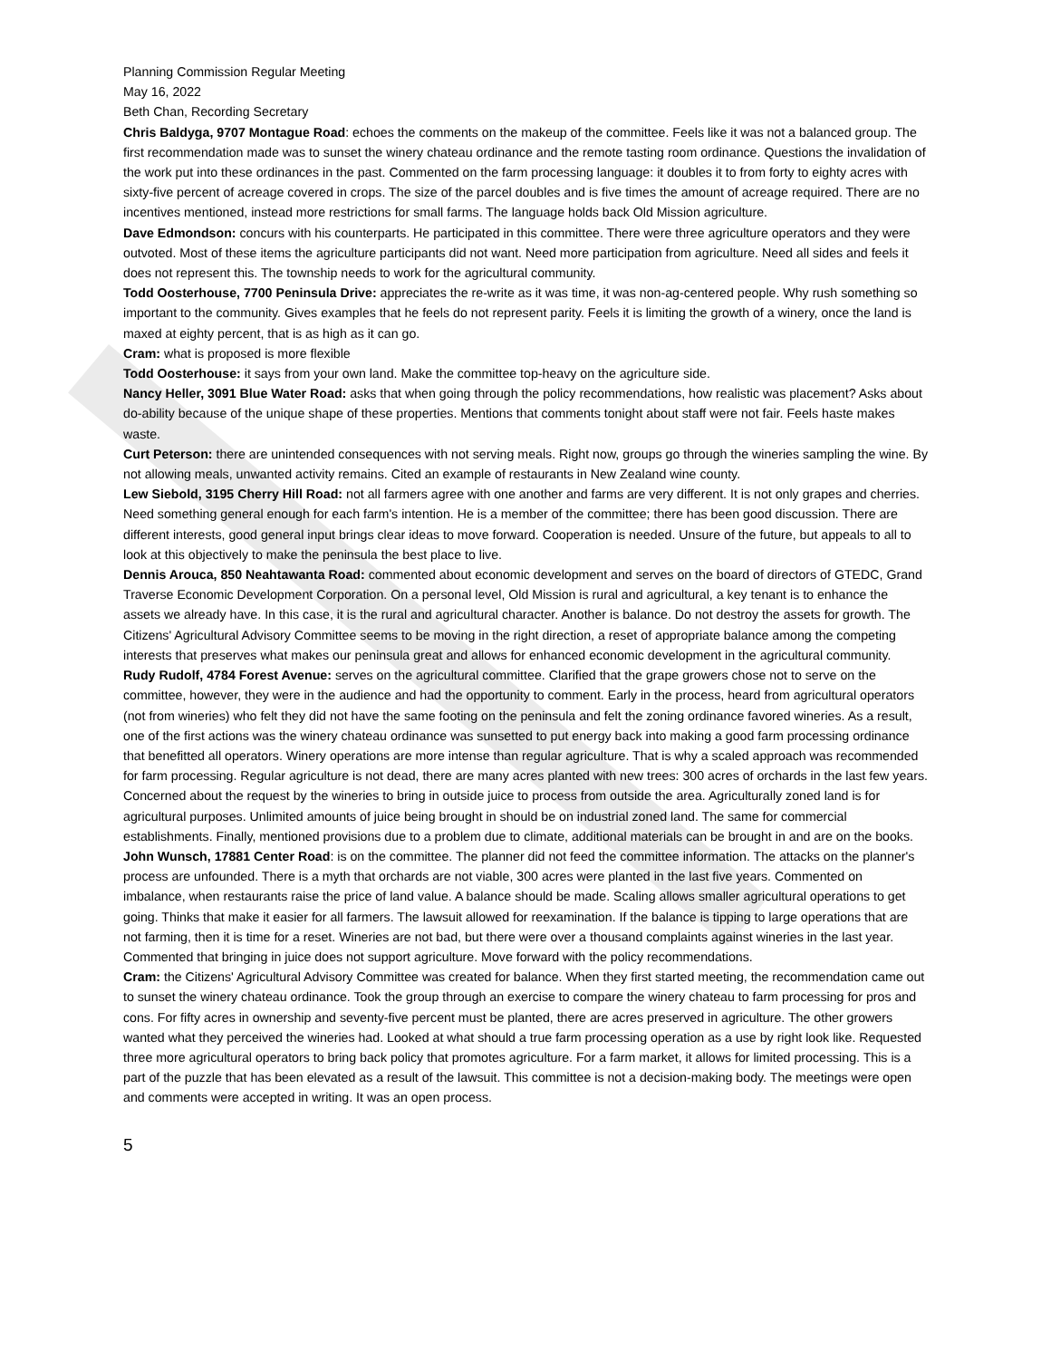Planning Commission Regular Meeting
May 16, 2022
Beth Chan, Recording Secretary
Chris Baldyga, 9707 Montague Road: echoes the comments on the makeup of the committee. Feels like it was not a balanced group. The first recommendation made was to sunset the winery chateau ordinance and the remote tasting room ordinance. Questions the invalidation of the work put into these ordinances in the past. Commented on the farm processing language: it doubles it to from forty to eighty acres with sixty-five percent of acreage covered in crops. The size of the parcel doubles and is five times the amount of acreage required. There are no incentives mentioned, instead more restrictions for small farms. The language holds back Old Mission agriculture.
Dave Edmondson: concurs with his counterparts. He participated in this committee. There were three agriculture operators and they were outvoted. Most of these items the agriculture participants did not want. Need more participation from agriculture. Need all sides and feels it does not represent this. The township needs to work for the agricultural community.
Todd Oosterhouse, 7700 Peninsula Drive: appreciates the re-write as it was time, it was non-ag-centered people. Why rush something so important to the community. Gives examples that he feels do not represent parity. Feels it is limiting the growth of a winery, once the land is maxed at eighty percent, that is as high as it can go.
Cram: what is proposed is more flexible
Todd Oosterhouse: it says from your own land. Make the committee top-heavy on the agriculture side.
Nancy Heller, 3091 Blue Water Road: asks that when going through the policy recommendations, how realistic was placement? Asks about do-ability because of the unique shape of these properties. Mentions that comments tonight about staff were not fair. Feels haste makes waste.
Curt Peterson: there are unintended consequences with not serving meals. Right now, groups go through the wineries sampling the wine. By not allowing meals, unwanted activity remains. Cited an example of restaurants in New Zealand wine county.
Lew Siebold, 3195 Cherry Hill Road: not all farmers agree with one another and farms are very different. It is not only grapes and cherries. Need something general enough for each farm's intention. He is a member of the committee; there has been good discussion. There are different interests, good general input brings clear ideas to move forward. Cooperation is needed. Unsure of the future, but appeals to all to look at this objectively to make the peninsula the best place to live.
Dennis Arouca, 850 Neahtawanta Road: commented about economic development and serves on the board of directors of GTEDC, Grand Traverse Economic Development Corporation. On a personal level, Old Mission is rural and agricultural, a key tenant is to enhance the assets we already have. In this case, it is the rural and agricultural character. Another is balance. Do not destroy the assets for growth. The Citizens' Agricultural Advisory Committee seems to be moving in the right direction, a reset of appropriate balance among the competing interests that preserves what makes our peninsula great and allows for enhanced economic development in the agricultural community.
Rudy Rudolf, 4784 Forest Avenue: serves on the agricultural committee. Clarified that the grape growers chose not to serve on the committee, however, they were in the audience and had the opportunity to comment. Early in the process, heard from agricultural operators (not from wineries) who felt they did not have the same footing on the peninsula and felt the zoning ordinance favored wineries. As a result, one of the first actions was the winery chateau ordinance was sunsetted to put energy back into making a good farm processing ordinance that benefitted all operators. Winery operations are more intense than regular agriculture. That is why a scaled approach was recommended for farm processing. Regular agriculture is not dead, there are many acres planted with new trees: 300 acres of orchards in the last few years. Concerned about the request by the wineries to bring in outside juice to process from outside the area. Agriculturally zoned land is for agricultural purposes. Unlimited amounts of juice being brought in should be on industrial zoned land. The same for commercial establishments. Finally, mentioned provisions due to a problem due to climate, additional materials can be brought in and are on the books.
John Wunsch, 17881 Center Road: is on the committee. The planner did not feed the committee information. The attacks on the planner's process are unfounded. There is a myth that orchards are not viable, 300 acres were planted in the last five years. Commented on imbalance, when restaurants raise the price of land value. A balance should be made. Scaling allows smaller agricultural operations to get going. Thinks that make it easier for all farmers. The lawsuit allowed for reexamination. If the balance is tipping to large operations that are not farming, then it is time for a reset. Wineries are not bad, but there were over a thousand complaints against wineries in the last year. Commented that bringing in juice does not support agriculture. Move forward with the policy recommendations.
Cram: the Citizens' Agricultural Advisory Committee was created for balance. When they first started meeting, the recommendation came out to sunset the winery chateau ordinance. Took the group through an exercise to compare the winery chateau to farm processing for pros and cons. For fifty acres in ownership and seventy-five percent must be planted, there are acres preserved in agriculture. The other growers wanted what they perceived the wineries had. Looked at what should a true farm processing operation as a use by right look like. Requested three more agricultural operators to bring back policy that promotes agriculture. For a farm market, it allows for limited processing. This is a part of the puzzle that has been elevated as a result of the lawsuit. This committee is not a decision-making body. The meetings were open and comments were accepted in writing. It was an open process.
5